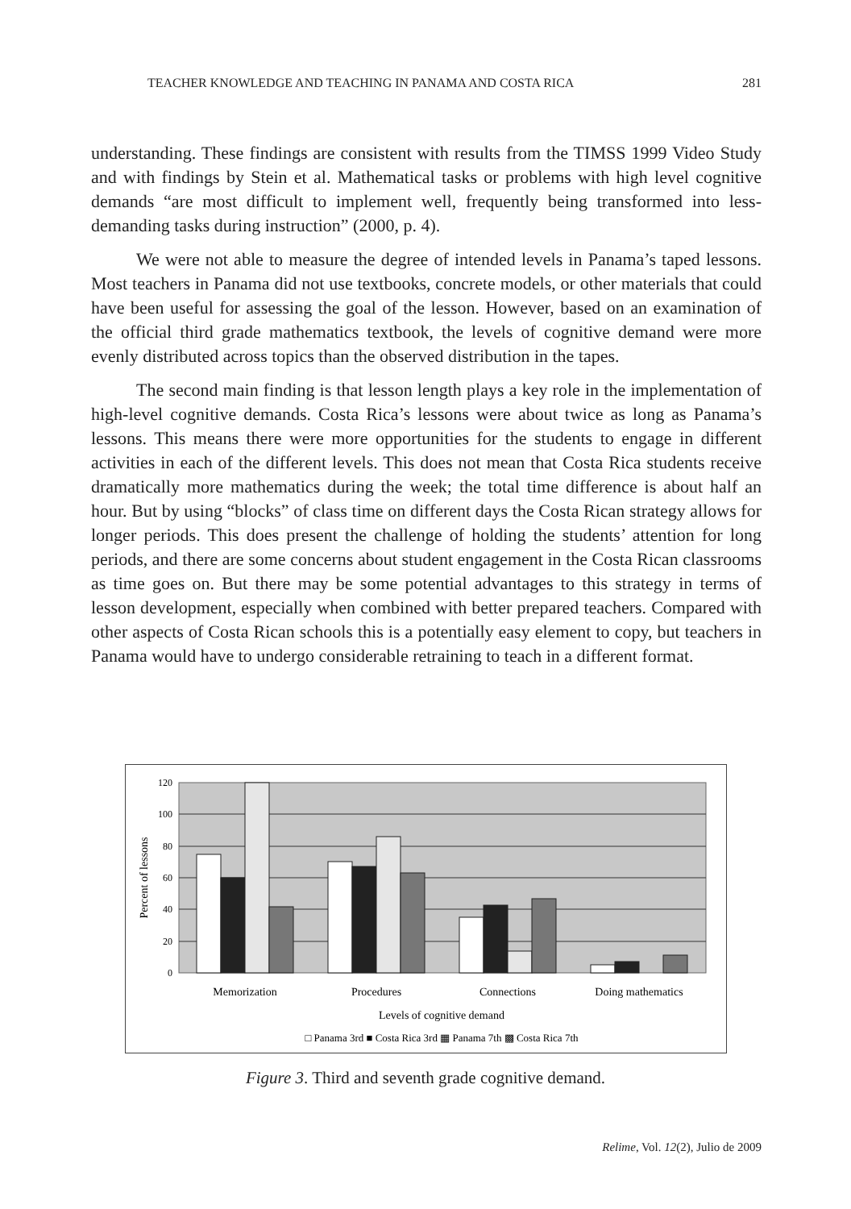TEACHER KNOWLEDGE AND TEACHING IN PANAMA AND COSTA RICA 281
understanding. These findings are consistent with results from the TIMSS 1999 Video Study and with findings by Stein et al. Mathematical tasks or problems with high level cognitive demands “are most difficult to implement well, frequently being transformed into less-demanding tasks during instruction” (2000, p. 4).
We were not able to measure the degree of intended levels in Panama’s taped lessons. Most teachers in Panama did not use textbooks, concrete models, or other materials that could have been useful for assessing the goal of the lesson. However, based on an examination of the official third grade mathematics textbook, the levels of cognitive demand were more evenly distributed across topics than the observed distribution in the tapes.
The second main finding is that lesson length plays a key role in the implementation of high-level cognitive demands. Costa Rica’s lessons were about twice as long as Panama’s lessons. This means there were more opportunities for the students to engage in different activities in each of the different levels. This does not mean that Costa Rica students receive dramatically more mathematics during the week; the total time difference is about half an hour. But by using “blocks” of class time on different days the Costa Rican strategy allows for longer periods. This does present the challenge of holding the students’ attention for long periods, and there are some concerns about student engagement in the Costa Rican classrooms as time goes on. But there may be some potential advantages to this strategy in terms of lesson development, especially when combined with better prepared teachers. Compared with other aspects of Costa Rican schools this is a potentially easy element to copy, but teachers in Panama would have to undergo considerable retraining to teach in a different format.
120
100
80
60
40
20
0
Percent of lessons
Memorization
Procedures
Connections
Doing mathematics
Levels of cognitive demand
□ Panama 3rd ■ Costa Rica 3rd ▦ Panama 7th ▩ Costa Rica 7th
Figure 3. Third and seventh grade cognitive demand.
Relime, Vol. 12(2), Julio de 2009